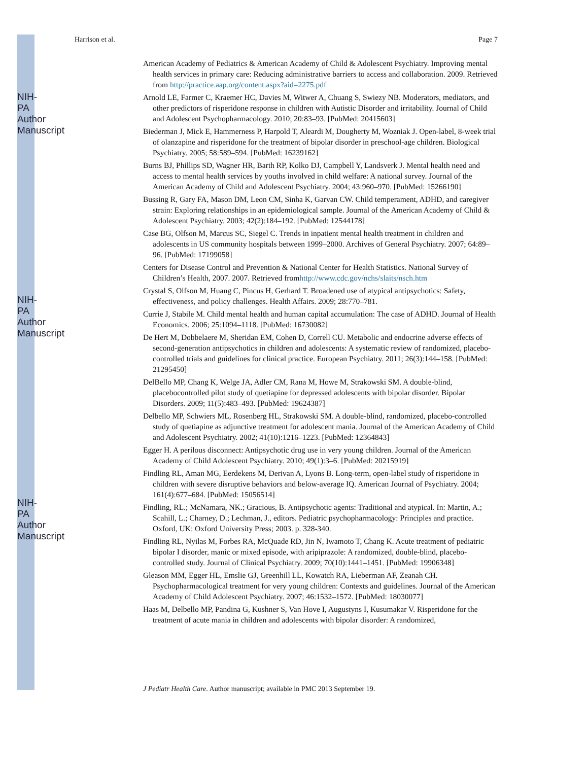Harrison et al. Page 7
American Academy of Pediatrics & American Academy of Child & Adolescent Psychiatry. Improving mental health services in primary care: Reducing administrative barriers to access and collaboration. 2009. Retrieved from http://practice.aap.org/content.aspx?aid=2275.pdf
Arnold LE, Farmer C, Kraemer HC, Davies M, Witwer A, Chuang S, Swiezy NB. Moderators, mediators, and other predictors of risperidone response in children with Autistic Disorder and irritability. Journal of Child and Adolescent Psychopharmacology. 2010; 20:83–93. [PubMed: 20415603]
Biederman J, Mick E, Hammerness P, Harpold T, Aleardi M, Dougherty M, Wozniak J. Open-label, 8-week trial of olanzapine and risperidone for the treatment of bipolar disorder in preschool-age children. Biological Psychiatry. 2005; 58:589–594. [PubMed: 16239162]
Burns BJ, Phillips SD, Wagner HR, Barth RP, Kolko DJ, Campbell Y, Landsverk J. Mental health need and access to mental health services by youths involved in child welfare: A national survey. Journal of the American Academy of Child and Adolescent Psychiatry. 2004; 43:960–970. [PubMed: 15266190]
Bussing R, Gary FA, Mason DM, Leon CM, Sinha K, Garvan CW. Child temperament, ADHD, and caregiver strain: Exploring relationships in an epidemiological sample. Journal of the American Academy of Child & Adolescent Psychiatry. 2003; 42(2):184–192. [PubMed: 12544178]
Case BG, Olfson M, Marcus SC, Siegel C. Trends in inpatient mental health treatment in children and adolescents in US community hospitals between 1999–2000. Archives of General Psychiatry. 2007; 64:89–96. [PubMed: 17199058]
Centers for Disease Control and Prevention & National Center for Health Statistics. National Survey of Children’s Health, 2007. 2007. Retrieved fromhttp://www.cdc.gov/nchs/slaits/nsch.htm
Crystal S, Olfson M, Huang C, Pincus H, Gerhard T. Broadened use of atypical antipsychotics: Safety, effectiveness, and policy challenges. Health Affairs. 2009; 28:770–781.
Currie J, Stabile M. Child mental health and human capital accumulation: The case of ADHD. Journal of Health Economics. 2006; 25:1094–1118. [PubMed: 16730082]
De Hert M, Dobbelaere M, Sheridan EM, Cohen D, Correll CU. Metabolic and endocrine adverse effects of second-generation antipsychotics in children and adolescents: A systematic review of randomized, placebo-controlled trials and guidelines for clinical practice. European Psychiatry. 2011; 26(3):144–158. [PubMed: 21295450]
DelBello MP, Chang K, Welge JA, Adler CM, Rana M, Howe M, Strakowski SM. A double-blind, placebocontrolled pilot study of quetiapine for depressed adolescents with bipolar disorder. Bipolar Disorders. 2009; 11(5):483–493. [PubMed: 19624387]
Delbello MP, Schwiers ML, Rosenberg HL, Strakowski SM. A double-blind, randomized, placebo-controlled study of quetiapine as adjunctive treatment for adolescent mania. Journal of the American Academy of Child and Adolescent Psychiatry. 2002; 41(10):1216–1223. [PubMed: 12364843]
Egger H. A perilous disconnect: Antipsychotic drug use in very young children. Journal of the American Academy of Child Adolescent Psychiatry. 2010; 49(1):3–6. [PubMed: 20215919]
Findling RL, Aman MG, Eerdekens M, Derivan A, Lyons B. Long-term, open-label study of risperidone in children with severe disruptive behaviors and below-average IQ. American Journal of Psychiatry. 2004; 161(4):677–684. [PubMed: 15056514]
Findling, RL.; McNamara, NK.; Gracious, B. Antipsychotic agents: Traditional and atypical. In: Martin, A.; Scahill, L.; Charney, D.; Lechman, J., editors. Pediatric psychopharmacology: Principles and practice. Oxford, UK: Oxford University Press; 2003. p. 328-340.
Findling RL, Nyilas M, Forbes RA, McQuade RD, Jin N, Iwamoto T, Chang K. Acute treatment of pediatric bipolar I disorder, manic or mixed episode, with aripiprazole: A randomized, double-blind, placebo-controlled study. Journal of Clinical Psychiatry. 2009; 70(10):1441–1451. [PubMed: 19906348]
Gleason MM, Egger HL, Emslie GJ, Greenhill LL, Kowatch RA, Lieberman AF, Zeanah CH. Psychopharmacological treatment for very young children: Contexts and guidelines. Journal of the American Academy of Child Adolescent Psychiatry. 2007; 46:1532–1572. [PubMed: 18030077]
Haas M, Delbello MP, Pandina G, Kushner S, Van Hove I, Augustyns I, Kusumakar V. Risperidone for the treatment of acute mania in children and adolescents with bipolar disorder: A randomized,
J Pediatr Health Care. Author manuscript; available in PMC 2013 September 19.
NIH-PA Author Manuscript
NIH-PA Author Manuscript
NIH-PA Author Manuscript